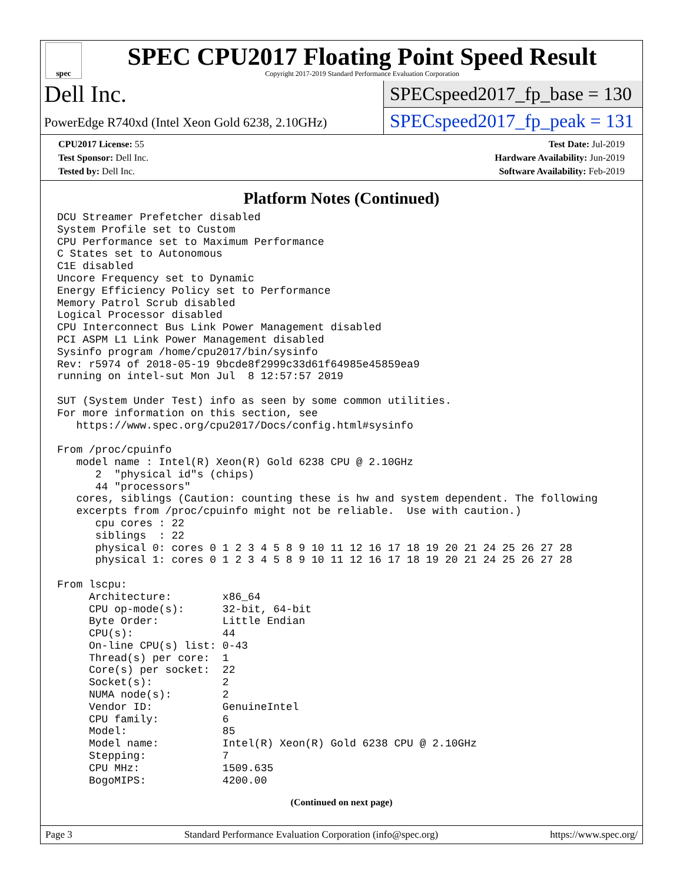spec
SPEC CPU2017 Floating Point Speed Result
Copyright 2017-2019 Standard Performance Evaluation Corporation
Dell Inc.
PowerEdge R740xd (Intel Xeon Gold 6238, 2.10GHz)
SPECspeed2017_fp_base = 130
SPECspeed2017_fp_peak = 131
CPU2017 License: 55
Test Sponsor: Dell Inc.
Tested by: Dell Inc.
Test Date: Jul-2019
Hardware Availability: Jun-2019
Software Availability: Feb-2019
Platform Notes (Continued)
DCU Streamer Prefetcher disabled
System Profile set to Custom
CPU Performance set to Maximum Performance
C States set to Autonomous
C1E disabled
Uncore Frequency set to Dynamic
Energy Efficiency Policy set to Performance
Memory Patrol Scrub disabled
Logical Processor disabled
CPU Interconnect Bus Link Power Management disabled
PCI ASPM L1 Link Power Management disabled
Sysinfo program /home/cpu2017/bin/sysinfo
Rev: r5974 of 2018-05-19 9bcde8f2999c33d61f64985e45859ea9
running on intel-sut Mon Jul  8 12:57:57 2019

SUT (System Under Test) info as seen by some common utilities.
For more information on this section, see
   https://www.spec.org/cpu2017/Docs/config.html#sysinfo

From /proc/cpuinfo
   model name : Intel(R) Xeon(R) Gold 6238 CPU @ 2.10GHz
      2  "physical id"s (chips)
      44 "processors"
   cores, siblings (Caution: counting these is hw and system dependent. The following
   excerpts from /proc/cpuinfo might not be reliable.  Use with caution.)
      cpu cores : 22
      siblings  : 22
      physical 0: cores 0 1 2 3 4 5 8 9 10 11 12 16 17 18 19 20 21 24 25 26 27 28
      physical 1: cores 0 1 2 3 4 5 8 9 10 11 12 16 17 18 19 20 21 24 25 26 27 28

From lscpu:
     Architecture:        x86_64
     CPU op-mode(s):      32-bit, 64-bit
     Byte Order:          Little Endian
     CPU(s):              44
     On-line CPU(s) list: 0-43
     Thread(s) per core:  1
     Core(s) per socket:  22
     Socket(s):           2
     NUMA node(s):        2
     Vendor ID:           GenuineIntel
     CPU family:          6
     Model:               85
     Model name:          Intel(R) Xeon(R) Gold 6238 CPU @ 2.10GHz
     Stepping:            7
     CPU MHz:             1509.635
     BogoMIPS:            4200.00
(Continued on next page)
Page 3 Standard Performance Evaluation Corporation (info@spec.org) https://www.spec.org/